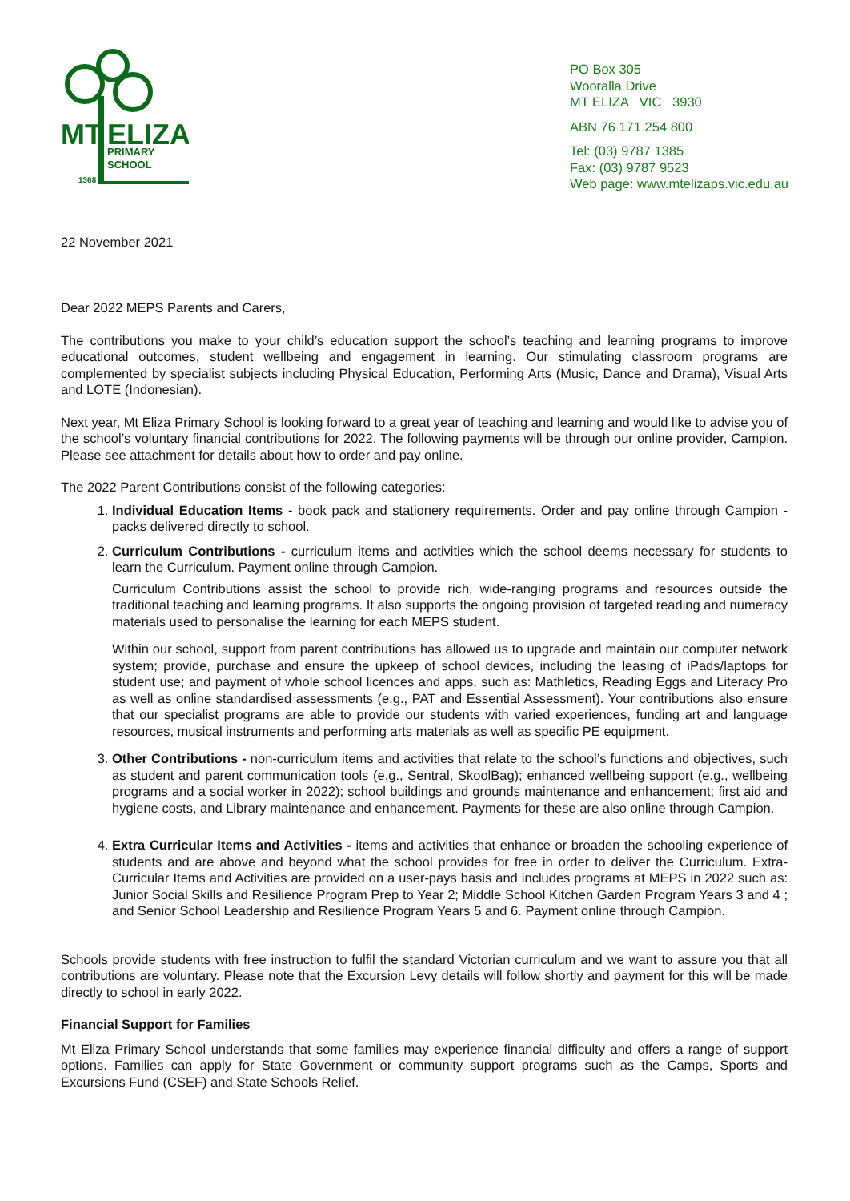MT
ELIZA
PRIMARY
SCHOOL
1368
PO Box 305
Wooralla Drive
MT ELIZA VIC 3930
ABN 76 171 254 800
Tel: (03) 9787 1385
Fax: (03) 9787 9523
Web page: www.mtelizaps.vic.edu.au
22 November 2021
Dear 2022 MEPS Parents and Carers,
The contributions you make to your child’s education support the school’s teaching and learning programs to improve educational outcomes, student wellbeing and engagement in learning. Our stimulating classroom programs are complemented by specialist subjects including Physical Education, Performing Arts (Music, Dance and Drama), Visual Arts and LOTE (Indonesian).
Next year, Mt Eliza Primary School is looking forward to a great year of teaching and learning and would like to advise you of the school’s voluntary financial contributions for 2022. The following payments will be through our online provider, Campion. Please see attachment for details about how to order and pay online.
The 2022 Parent Contributions consist of the following categories:
1. Individual Education Items - book pack and stationery requirements. Order and pay online through Campion - packs delivered directly to school.
2. Curriculum Contributions - curriculum items and activities which the school deems necessary for students to learn the Curriculum. Payment online through Campion.
Curriculum Contributions assist the school to provide rich, wide-ranging programs and resources outside the traditional teaching and learning programs. It also supports the ongoing provision of targeted reading and numeracy materials used to personalise the learning for each MEPS student.
Within our school, support from parent contributions has allowed us to upgrade and maintain our computer network system; provide, purchase and ensure the upkeep of school devices, including the leasing of iPads/laptops for student use; and payment of whole school licences and apps, such as: Mathletics, Reading Eggs and Literacy Pro as well as online standardised assessments (e.g., PAT and Essential Assessment). Your contributions also ensure that our specialist programs are able to provide our students with varied experiences, funding art and language resources, musical instruments and performing arts materials as well as specific PE equipment.
3. Other Contributions - non-curriculum items and activities that relate to the school’s functions and objectives, such as student and parent communication tools (e.g., Sentral, SkoolBag); enhanced wellbeing support (e.g., wellbeing programs and a social worker in 2022); school buildings and grounds maintenance and enhancement; first aid and hygiene costs, and Library maintenance and enhancement. Payments for these are also online through Campion.
4. Extra Curricular Items and Activities - items and activities that enhance or broaden the schooling experience of students and are above and beyond what the school provides for free in order to deliver the Curriculum. Extra-Curricular Items and Activities are provided on a user-pays basis and includes programs at MEPS in 2022 such as: Junior Social Skills and Resilience Program Prep to Year 2; Middle School Kitchen Garden Program Years 3 and 4 ; and Senior School Leadership and Resilience Program Years 5 and 6. Payment online through Campion.
Schools provide students with free instruction to fulfil the standard Victorian curriculum and we want to assure you that all contributions are voluntary. Please note that the Excursion Levy details will follow shortly and payment for this will be made directly to school in early 2022.
Financial Support for Families
Mt Eliza Primary School understands that some families may experience financial difficulty and offers a range of support options. Families can apply for State Government or community support programs such as the Camps, Sports and Excursions Fund (CSEF) and State Schools Relief.